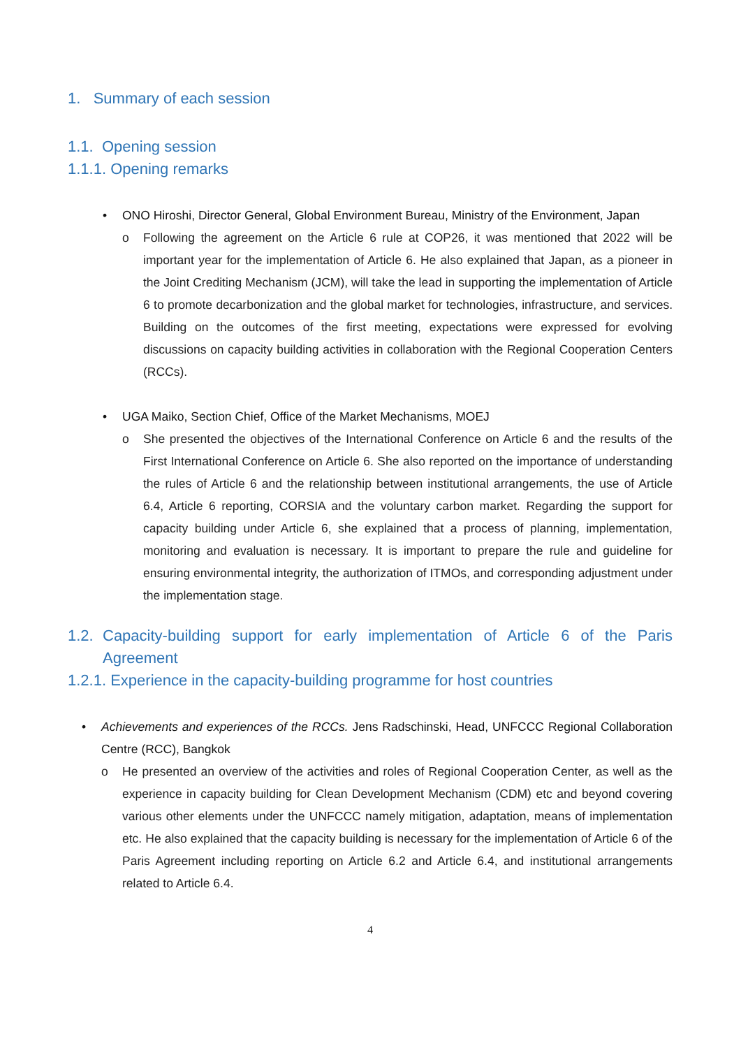1. Summary of each session
1.1. Opening session
1.1.1. Opening remarks
• ONO Hiroshi, Director General, Global Environment Bureau, Ministry of the Environment, Japan
o Following the agreement on the Article 6 rule at COP26, it was mentioned that 2022 will be important year for the implementation of Article 6. He also explained that Japan, as a pioneer in the Joint Crediting Mechanism (JCM), will take the lead in supporting the implementation of Article 6 to promote decarbonization and the global market for technologies, infrastructure, and services. Building on the outcomes of the first meeting, expectations were expressed for evolving discussions on capacity building activities in collaboration with the Regional Cooperation Centers (RCCs).
• UGA Maiko, Section Chief, Office of the Market Mechanisms, MOEJ
o She presented the objectives of the International Conference on Article 6 and the results of the First International Conference on Article 6. She also reported on the importance of understanding the rules of Article 6 and the relationship between institutional arrangements, the use of Article 6.4, Article 6 reporting, CORSIA and the voluntary carbon market. Regarding the support for capacity building under Article 6, she explained that a process of planning, implementation, monitoring and evaluation is necessary. It is important to prepare the rule and guideline for ensuring environmental integrity, the authorization of ITMOs, and corresponding adjustment under the implementation stage.
1.2. Capacity-building support for early implementation of Article 6 of the Paris Agreement
1.2.1. Experience in the capacity-building programme for host countries
• Achievements and experiences of the RCCs. Jens Radschinski, Head, UNFCCC Regional Collaboration Centre (RCC), Bangkok
o He presented an overview of the activities and roles of Regional Cooperation Center, as well as the experience in capacity building for Clean Development Mechanism (CDM) etc and beyond covering various other elements under the UNFCCC namely mitigation, adaptation, means of implementation etc. He also explained that the capacity building is necessary for the implementation of Article 6 of the Paris Agreement including reporting on Article 6.2 and Article 6.4, and institutional arrangements related to Article 6.4.
4